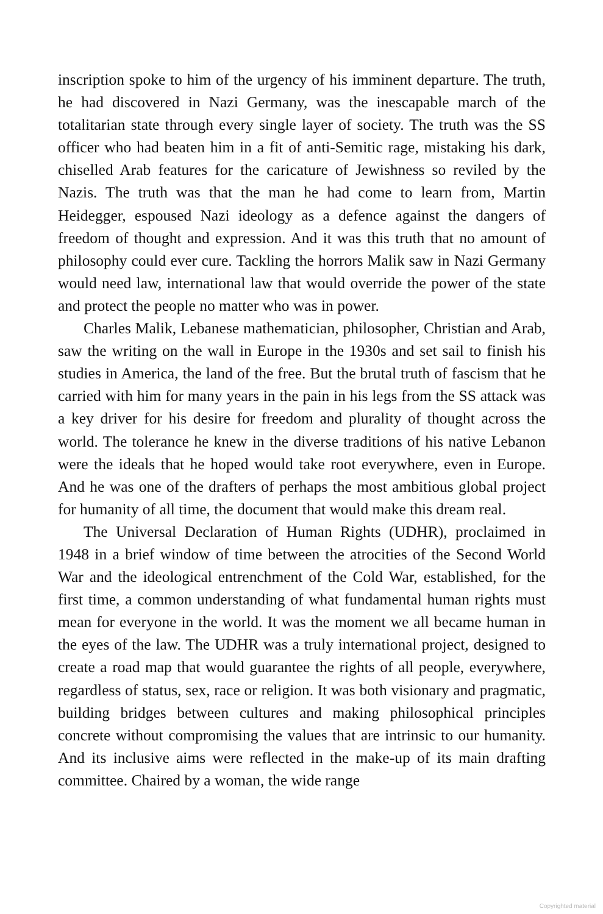inscription spoke to him of the urgency of his imminent departure. The truth, he had discovered in Nazi Germany, was the inescapable march of the totalitarian state through every single layer of society. The truth was the SS officer who had beaten him in a fit of anti-Semitic rage, mistaking his dark, chiselled Arab features for the caricature of Jewishness so reviled by the Nazis. The truth was that the man he had come to learn from, Martin Heidegger, espoused Nazi ideology as a defence against the dangers of freedom of thought and expression. And it was this truth that no amount of philosophy could ever cure. Tackling the horrors Malik saw in Nazi Germany would need law, international law that would override the power of the state and protect the people no matter who was in power.
Charles Malik, Lebanese mathematician, philosopher, Christian and Arab, saw the writing on the wall in Europe in the 1930s and set sail to finish his studies in America, the land of the free. But the brutal truth of fascism that he carried with him for many years in the pain in his legs from the SS attack was a key driver for his desire for freedom and plurality of thought across the world. The tolerance he knew in the diverse traditions of his native Lebanon were the ideals that he hoped would take root everywhere, even in Europe. And he was one of the drafters of perhaps the most ambitious global project for humanity of all time, the document that would make this dream real.
The Universal Declaration of Human Rights (UDHR), proclaimed in 1948 in a brief window of time between the atrocities of the Second World War and the ideological entrenchment of the Cold War, established, for the first time, a common understanding of what fundamental human rights must mean for everyone in the world. It was the moment we all became human in the eyes of the law. The UDHR was a truly international project, designed to create a road map that would guarantee the rights of all people, everywhere, regardless of status, sex, race or religion. It was both visionary and pragmatic, building bridges between cultures and making philosophical principles concrete without compromising the values that are intrinsic to our humanity. And its inclusive aims were reflected in the make-up of its main drafting committee. Chaired by a woman, the wide range
Copyrighted material